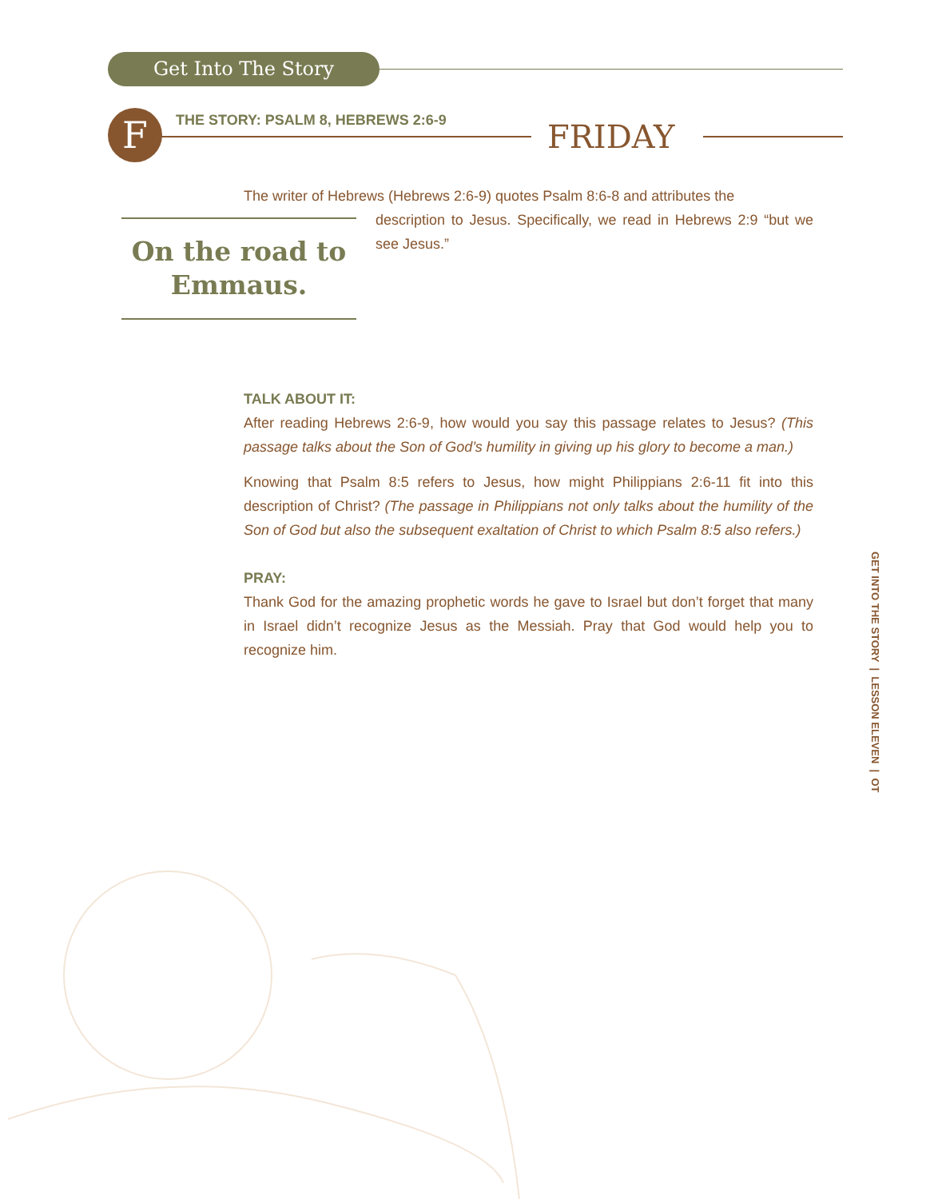Get Into The Story
F
THE STORY: PSALM 8, HEBREWS 2:6-9
FRIDAY
The writer of Hebrews (Hebrews 2:6-9) quotes Psalm 8:6-8 and attributes the
description to Jesus. Specifically, we read in Hebrews 2:9 “but we see Jesus.”
TALK ABOUT IT:
After reading Hebrews 2:6-9, how would you say this passage relates to Jesus? (This passage talks about the Son of God’s humility in giving up his glory to become a man.)
Knowing that Psalm 8:5 refers to Jesus, how might Philippians 2:6-11 fit into this description of Christ? (The passage in Philippians not only talks about the humility of the Son of God but also the subsequent exaltation of Christ to which Psalm 8:5 also refers.)
PRAY:
Thank God for the amazing prophetic words he gave to Israel but don’t forget that many in Israel didn’t recognize Jesus as the Messiah. Pray that God would help you to recognize him.
On the road to
Emmaus.
GET INTO THE STORY | LESSON ELEVEN | OT